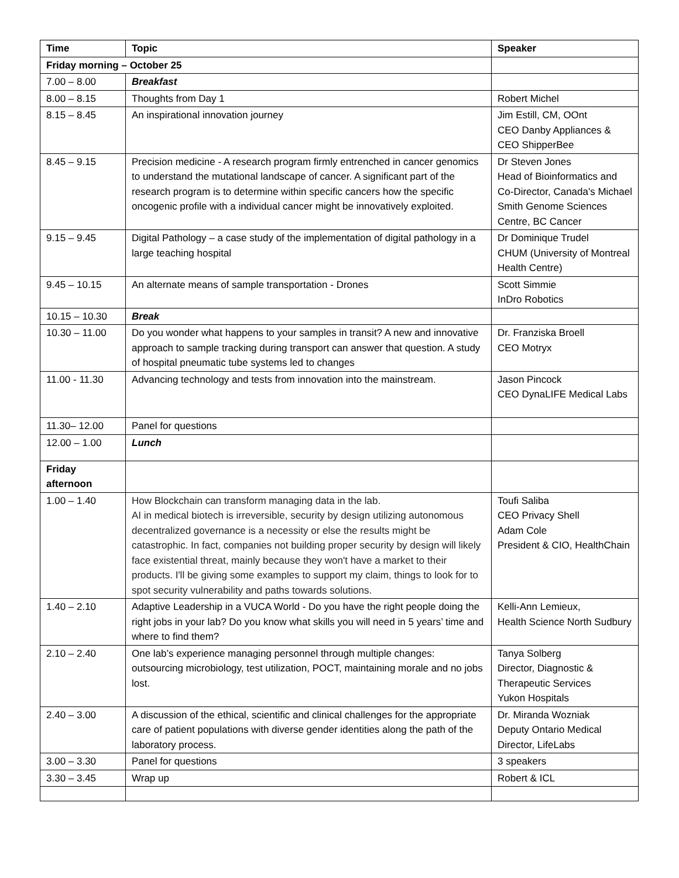| Time | Topic | Speaker |
| --- | --- | --- |
| Friday morning – October 25 | | |
| 7.00 – 8.00 | Breakfast | |
| 8.00 – 8.15 | Thoughts from Day 1 | Robert Michel |
| 8.15 – 8.45 | An inspirational innovation journey | Jim Estill, CM, OOnt CEO Danby Appliances & CEO ShipperBee |
| 8.45 – 9.15 | Precision medicine - A research program firmly entrenched in cancer genomics to understand the mutational landscape of cancer. A significant part of the research program is to determine within specific cancers how the specific oncogenic profile with a individual cancer might be innovatively exploited. | Dr Steven Jones Head of Bioinformatics and Co-Director, Canada's Michael Smith Genome Sciences Centre, BC Cancer |
| 9.15 – 9.45 | Digital Pathology – a case study of the implementation of digital pathology in a large teaching hospital | Dr Dominique Trudel CHUM (University of Montreal Health Centre) |
| 9.45 – 10.15 | An alternate means of sample transportation - Drones | Scott Simmie InDro Robotics |
| 10.15 – 10.30 | Break | |
| 10.30 – 11.00 | Do you wonder what happens to your samples in transit? A new and innovative approach to sample tracking during transport can answer that question. A study of hospital pneumatic tube systems led to changes | Dr. Franziska Broell CEO Motryx |
| 11.00 - 11.30 | Advancing technology and tests from innovation into the mainstream. | Jason Pincock CEO DynaLIFE Medical Labs |
| 11.30– 12.00 | Panel for questions | |
| 12.00 – 1.00 | Lunch | |
| Friday afternoon | | |
| 1.00 – 1.40 | How Blockchain can transform managing data in the lab. AI in medical biotech is irreversible, security by design utilizing autonomous decentralized governance is a necessity or else the results might be catastrophic. In fact, companies not building proper security by design will likely face existential threat, mainly because they won't have a market to their products. I'll be giving some examples to support my claim, things to look for to spot security vulnerability and paths towards solutions. | Toufi Saliba CEO Privacy Shell Adam Cole President & CIO, HealthChain |
| 1.40 – 2.10 | Adaptive Leadership in a VUCA World - Do you have the right people doing the right jobs in your lab? Do you know what skills you will need in 5 years’ time and where to find them? | Kelli-Ann Lemieux, Health Science North Sudbury |
| 2.10 – 2.40 | One lab’s experience managing personnel through multiple changes: outsourcing microbiology, test utilization, POCT, maintaining morale and no jobs lost. | Tanya Solberg Director, Diagnostic & Therapeutic Services Yukon Hospitals |
| 2.40 – 3.00 | A discussion of the ethical, scientific and clinical challenges for the appropriate care of patient populations with diverse gender identities along the path of the laboratory process. | Dr. Miranda Wozniak Deputy Ontario Medical Director, LifeLabs |
| 3.00 – 3.30 | Panel for questions | 3 speakers |
| 3.30 – 3.45 | Wrap up | Robert & ICL |